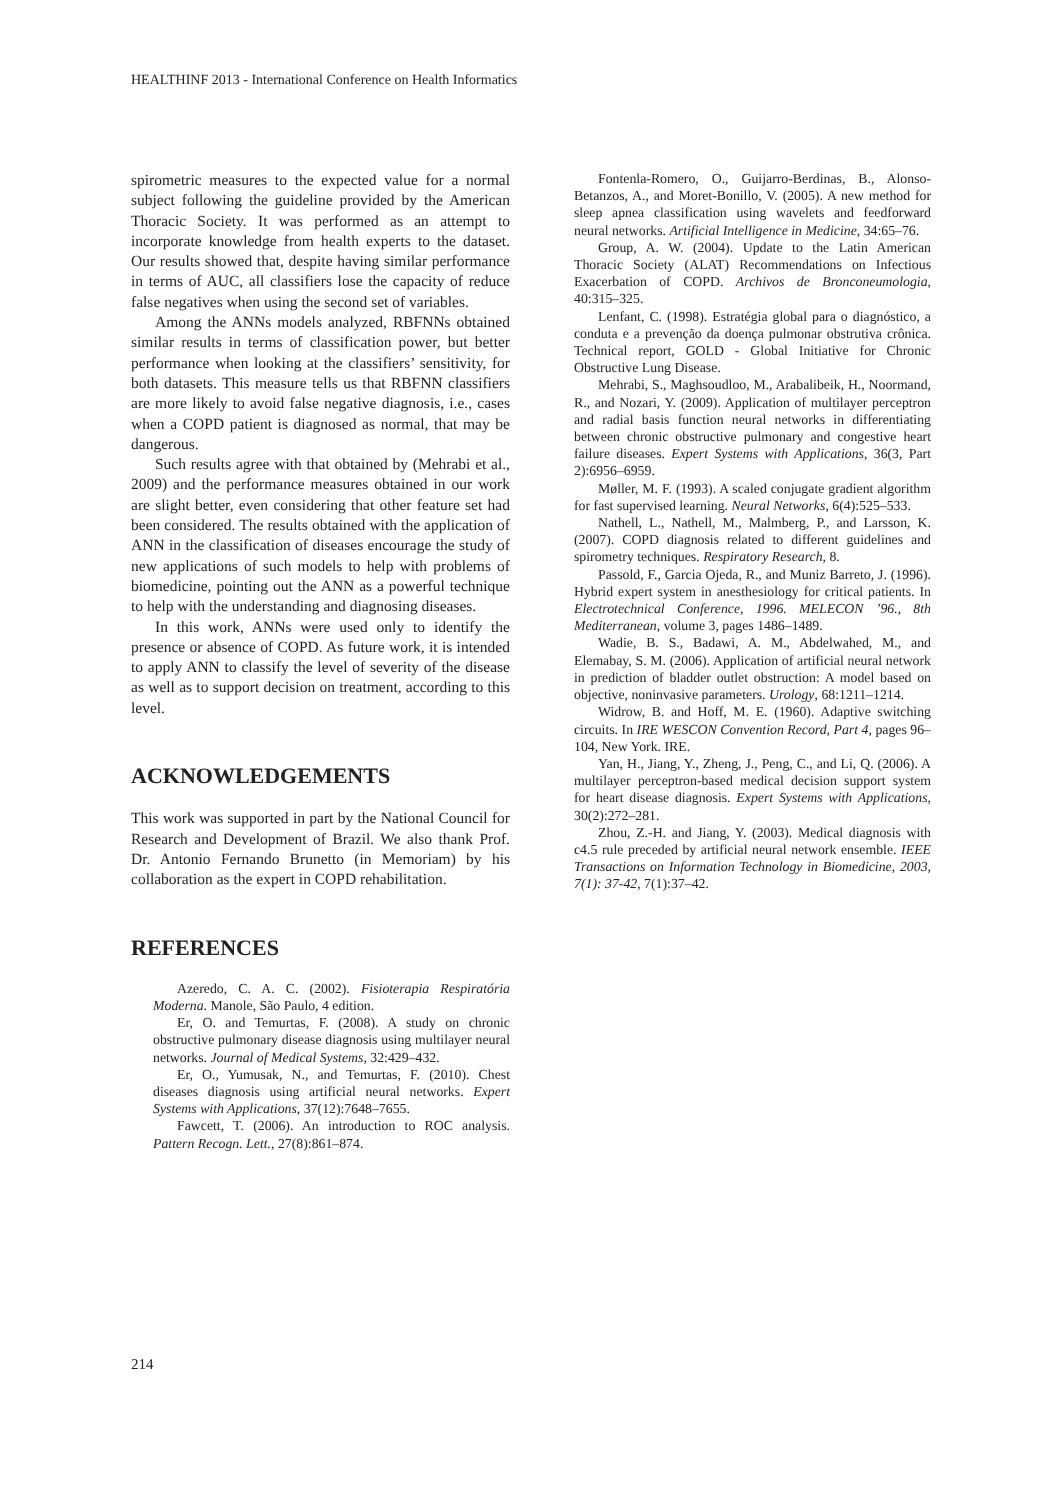HEALTHINF 2013 - International Conference on Health Informatics
spirometric measures to the expected value for a normal subject following the guideline provided by the American Thoracic Society. It was performed as an attempt to incorporate knowledge from health experts to the dataset. Our results showed that, despite having similar performance in terms of AUC, all classifiers lose the capacity of reduce false negatives when using the second set of variables.
Among the ANNs models analyzed, RBFNNs obtained similar results in terms of classification power, but better performance when looking at the classifiers’ sensitivity, for both datasets. This measure tells us that RBFNN classifiers are more likely to avoid false negative diagnosis, i.e., cases when a COPD patient is diagnosed as normal, that may be dangerous.
Such results agree with that obtained by (Mehrabi et al., 2009) and the performance measures obtained in our work are slight better, even considering that other feature set had been considered. The results obtained with the application of ANN in the classification of diseases encourage the study of new applications of such models to help with problems of biomedicine, pointing out the ANN as a powerful technique to help with the understanding and diagnosing diseases.
In this work, ANNs were used only to identify the presence or absence of COPD. As future work, it is intended to apply ANN to classify the level of severity of the disease as well as to support decision on treatment, according to this level.
ACKNOWLEDGEMENTS
This work was supported in part by the National Council for Research and Development of Brazil. We also thank Prof. Dr. Antonio Fernando Brunetto (in Memoriam) by his collaboration as the expert in COPD rehabilitation.
REFERENCES
Azeredo, C. A. C. (2002). Fisioterapia Respiratória Moderna. Manole, São Paulo, 4 edition.
Er, O. and Temurtas, F. (2008). A study on chronic obstructive pulmonary disease diagnosis using multilayer neural networks. Journal of Medical Systems, 32:429–432.
Er, O., Yumusak, N., and Temurtas, F. (2010). Chest diseases diagnosis using artificial neural networks. Expert Systems with Applications, 37(12):7648–7655.
Fawcett, T. (2006). An introduction to ROC analysis. Pattern Recogn. Lett., 27(8):861–874.
Fontenla-Romero, O., Guijarro-Berdinas, B., Alonso-Betanzos, A., and Moret-Bonillo, V. (2005). A new method for sleep apnea classification using wavelets and feedforward neural networks. Artificial Intelligence in Medicine, 34:65–76.
Group, A. W. (2004). Update to the Latin American Thoracic Society (ALAT) Recommendations on Infectious Exacerbation of COPD. Archivos de Bronconeumologia, 40:315–325.
Lenfant, C. (1998). Estratégia global para o diagnóstico, a conduta e a prevenção da doença pulmonar obstrutiva crônica. Technical report, GOLD - Global Initiative for Chronic Obstructive Lung Disease.
Mehrabi, S., Maghsoudloo, M., Arabalibeik, H., Noormand, R., and Nozari, Y. (2009). Application of multilayer perceptron and radial basis function neural networks in differentiating between chronic obstructive pulmonary and congestive heart failure diseases. Expert Systems with Applications, 36(3, Part 2):6956–6959.
Møller, M. F. (1993). A scaled conjugate gradient algorithm for fast supervised learning. Neural Networks, 6(4):525–533.
Nathell, L., Nathell, M., Malmberg, P., and Larsson, K. (2007). COPD diagnosis related to different guidelines and spirometry techniques. Respiratory Research, 8.
Passold, F., Garcia Ojeda, R., and Muniz Barreto, J. (1996). Hybrid expert system in anesthesiology for critical patients. In Electrotechnical Conference, 1996. MELECON ’96., 8th Mediterranean, volume 3, pages 1486–1489.
Wadie, B. S., Badawi, A. M., Abdelwahed, M., and Elemabay, S. M. (2006). Application of artificial neural network in prediction of bladder outlet obstruction: A model based on objective, noninvasive parameters. Urology, 68:1211–1214.
Widrow, B. and Hoff, M. E. (1960). Adaptive switching circuits. In IRE WESCON Convention Record, Part 4, pages 96–104, New York. IRE.
Yan, H., Jiang, Y., Zheng, J., Peng, C., and Li, Q. (2006). A multilayer perceptron-based medical decision support system for heart disease diagnosis. Expert Systems with Applications, 30(2):272–281.
Zhou, Z.-H. and Jiang, Y. (2003). Medical diagnosis with c4.5 rule preceded by artificial neural network ensemble. IEEE Transactions on Information Technology in Biomedicine, 2003, 7(1): 37-42, 7(1):37–42.
214